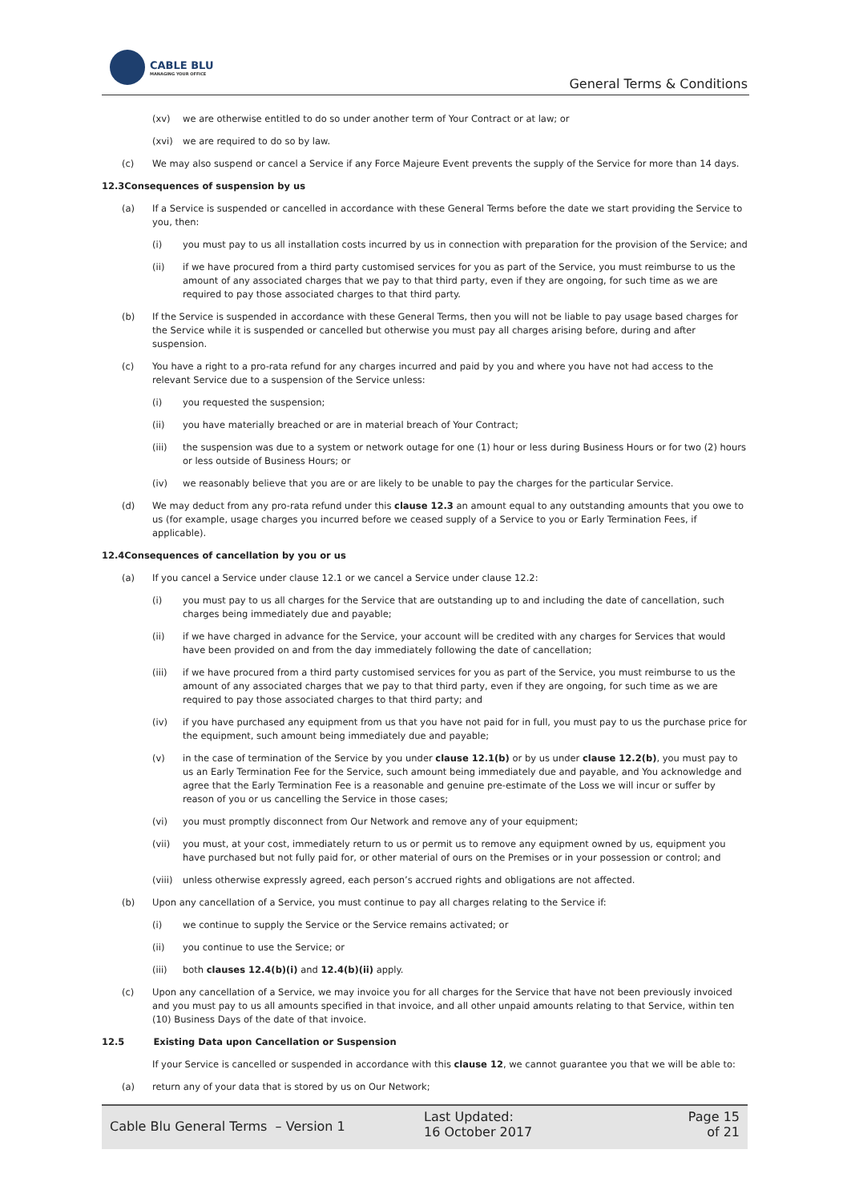CABLE BLU
MANAGING YOUR OFFICE
General Terms & Conditions
(xv) we are otherwise entitled to do so under another term of Your Contract or at law; or
(xvi) we are required to do so by law.
(c) We may also suspend or cancel a Service if any Force Majeure Event prevents the supply of the Service for more than 14 days.
12.3Consequences of suspension by us
(a) If a Service is suspended or cancelled in accordance with these General Terms before the date we start providing the Service to you, then:
(i) you must pay to us all installation costs incurred by us in connection with preparation for the provision of the Service; and
(ii) if we have procured from a third party customised services for you as part of the Service, you must reimburse to us the amount of any associated charges that we pay to that third party, even if they are ongoing, for such time as we are required to pay those associated charges to that third party.
(b) If the Service is suspended in accordance with these General Terms, then you will not be liable to pay usage based charges for the Service while it is suspended or cancelled but otherwise you must pay all charges arising before, during and after suspension.
(c) You have a right to a pro-rata refund for any charges incurred and paid by you and where you have not had access to the relevant Service due to a suspension of the Service unless:
(i) you requested the suspension;
(ii) you have materially breached or are in material breach of Your Contract;
(iii) the suspension was due to a system or network outage for one (1) hour or less during Business Hours or for two (2) hours or less outside of Business Hours; or
(iv) we reasonably believe that you are or are likely to be unable to pay the charges for the particular Service.
(d) We may deduct from any pro-rata refund under this clause 12.3 an amount equal to any outstanding amounts that you owe to us (for example, usage charges you incurred before we ceased supply of a Service to you or Early Termination Fees, if applicable).
12.4Consequences of cancellation by you or us
(a) If you cancel a Service under clause 12.1 or we cancel a Service under clause 12.2:
(i) you must pay to us all charges for the Service that are outstanding up to and including the date of cancellation, such charges being immediately due and payable;
(ii) if we have charged in advance for the Service, your account will be credited with any charges for Services that would have been provided on and from the day immediately following the date of cancellation;
(iii) if we have procured from a third party customised services for you as part of the Service, you must reimburse to us the amount of any associated charges that we pay to that third party, even if they are ongoing, for such time as we are required to pay those associated charges to that third party; and
(iv) if you have purchased any equipment from us that you have not paid for in full, you must pay to us the purchase price for the equipment, such amount being immediately due and payable;
(v) in the case of termination of the Service by you under clause 12.1(b) or by us under clause 12.2(b), you must pay to us an Early Termination Fee for the Service, such amount being immediately due and payable, and You acknowledge and agree that the Early Termination Fee is a reasonable and genuine pre-estimate of the Loss we will incur or suffer by reason of you or us cancelling the Service in those cases;
(vi) you must promptly disconnect from Our Network and remove any of your equipment;
(vii) you must, at your cost, immediately return to us or permit us to remove any equipment owned by us, equipment you have purchased but not fully paid for, or other material of ours on the Premises or in your possession or control; and
(viii) unless otherwise expressly agreed, each person’s accrued rights and obligations are not affected.
(b) Upon any cancellation of a Service, you must continue to pay all charges relating to the Service if:
(i) we continue to supply the Service or the Service remains activated; or
(ii) you continue to use the Service; or
(iii) both clauses 12.4(b)(i) and 12.4(b)(ii) apply.
(c) Upon any cancellation of a Service, we may invoice you for all charges for the Service that have not been previously invoiced and you must pay to us all amounts specified in that invoice, and all other unpaid amounts relating to that Service, within ten (10) Business Days of the date of that invoice.
12.5 Existing Data upon Cancellation or Suspension
If your Service is cancelled or suspended in accordance with this clause 12, we cannot guarantee you that we will be able to:
(a) return any of your data that is stored by us on Our Network;
Cable Blu General Terms – Version 1
Last Updated:
16 October 2017
Page 15 of 21